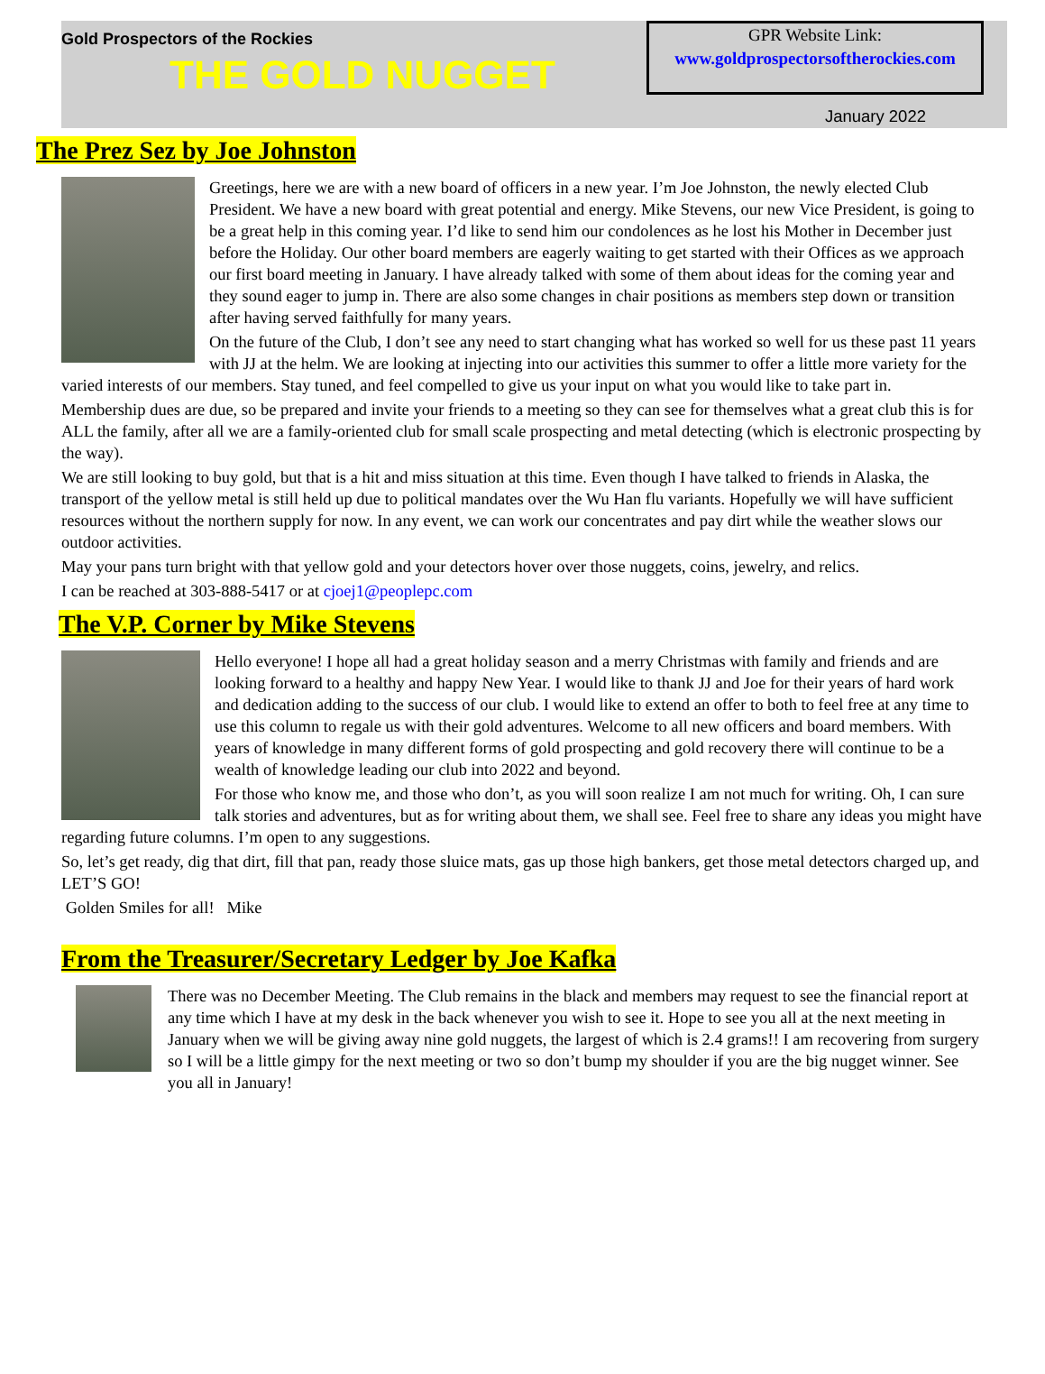Gold Prospectors of the Rockies
THE GOLD NUGGET
GPR Website Link:
www.goldprospectorsoftherockies.com
January 2022
The Prez Sez by Joe Johnston
Greetings, here we are with a new board of officers in a new year. I’m Joe Johnston, the newly elected Club President. We have a new board with great potential and energy. Mike Stevens, our new Vice President, is going to be a great help in this coming year. I’d like to send him our condolences as he lost his Mother in December just before the Holiday. Our other board members are eagerly waiting to get started with their Offices as we approach our first board meeting in January. I have already talked with some of them about ideas for the coming year and they sound eager to jump in. There are also some changes in chair positions as members step down or transition after having served faithfully for many years.
On the future of the Club, I don’t see any need to start changing what has worked so well for us these past 11 years with JJ at the helm. We are looking at injecting into our activities this summer to offer a little more variety for the varied interests of our members. Stay tuned, and feel compelled to give us your input on what you would like to take part in.
Membership dues are due, so be prepared and invite your friends to a meeting so they can see for themselves what a great club this is for ALL the family, after all we are a family-oriented club for small scale prospecting and metal detecting (which is electronic prospecting by the way).
We are still looking to buy gold, but that is a hit and miss situation at this time. Even though I have talked to friends in Alaska, the transport of the yellow metal is still held up due to political mandates over the Wu Han flu variants. Hopefully we will have sufficient resources without the northern supply for now. In any event, we can work our concentrates and pay dirt while the weather slows our outdoor activities.
May your pans turn bright with that yellow gold and your detectors hover over those nuggets, coins, jewelry, and relics.
I can be reached at 303-888-5417 or at cjoej1@peoplepc.com
The V.P. Corner by Mike Stevens
Hello everyone! I hope all had a great holiday season and a merry Christmas with family and friends and are looking forward to a healthy and happy New Year. I would like to thank JJ and Joe for their years of hard work and dedication adding to the success of our club. I would like to extend an offer to both to feel free at any time to use this column to regale us with their gold adventures. Welcome to all new officers and board members. With years of knowledge in many different forms of gold prospecting and gold recovery there will continue to be a wealth of knowledge leading our club into 2022 and beyond.
For those who know me, and those who don’t, as you will soon realize I am not much for writing. Oh, I can sure talk stories and adventures, but as for writing about them, we shall see. Feel free to share any ideas you might have regarding future columns. I’m open to any suggestions.
So, let’s get ready, dig that dirt, fill that pan, ready those sluice mats, gas up those high bankers, get those metal detectors charged up, and LET’S GO!
Golden Smiles for all! Mike
From the Treasurer/Secretary Ledger by Joe Kafka
There was no December Meeting. The Club remains in the black and members may request to see the financial report at any time which I have at my desk in the back whenever you wish to see it. Hope to see you all at the next meeting in January when we will be giving away nine gold nuggets, the largest of which is 2.4 grams!! I am recovering from surgery so I will be a little gimpy for the next meeting or two so don’t bump my shoulder if you are the big nugget winner. See you all in January!